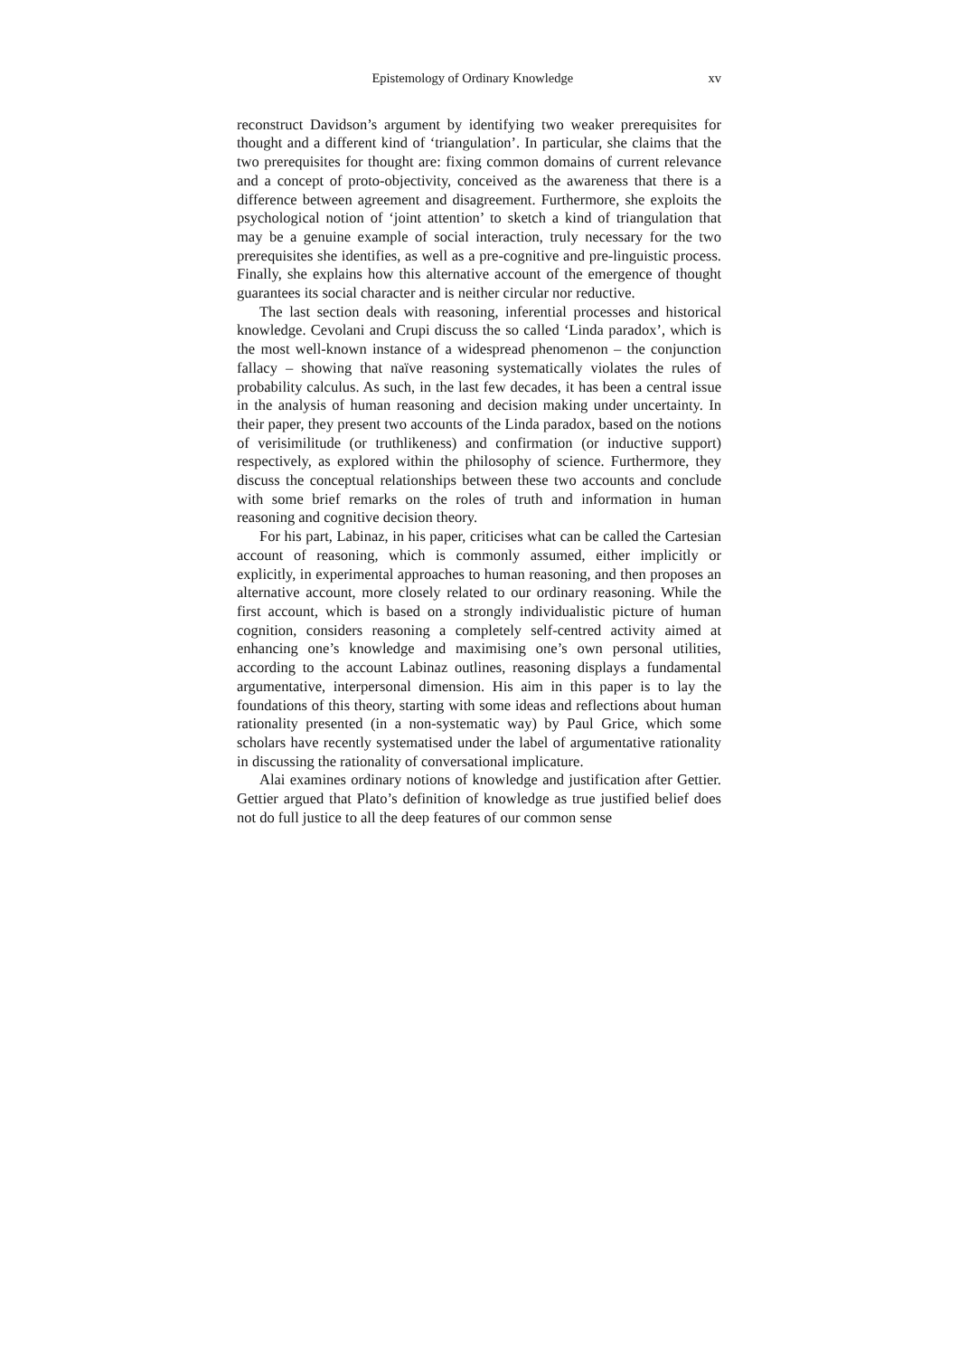Epistemology of Ordinary Knowledge xv
reconstruct Davidson’s argument by identifying two weaker prerequisites for thought and a different kind of ‘triangulation’. In particular, she claims that the two prerequisites for thought are: fixing common domains of current relevance and a concept of proto-objectivity, conceived as the awareness that there is a difference between agreement and disagreement. Furthermore, she exploits the psychological notion of ‘joint attention’ to sketch a kind of triangulation that may be a genuine example of social interaction, truly necessary for the two prerequisites she identifies, as well as a pre-cognitive and pre-linguistic process. Finally, she explains how this alternative account of the emergence of thought guarantees its social character and is neither circular nor reductive.
The last section deals with reasoning, inferential processes and historical knowledge. Cevolani and Crupi discuss the so called ‘Linda paradox’, which is the most well-known instance of a widespread phenomenon – the conjunction fallacy – showing that naïve reasoning systematically violates the rules of probability calculus. As such, in the last few decades, it has been a central issue in the analysis of human reasoning and decision making under uncertainty. In their paper, they present two accounts of the Linda paradox, based on the notions of verisimilitude (or truthlikeness) and confirmation (or inductive support) respectively, as explored within the philosophy of science. Furthermore, they discuss the conceptual relationships between these two accounts and conclude with some brief remarks on the roles of truth and information in human reasoning and cognitive decision theory.
For his part, Labinaz, in his paper, criticises what can be called the Cartesian account of reasoning, which is commonly assumed, either implicitly or explicitly, in experimental approaches to human reasoning, and then proposes an alternative account, more closely related to our ordinary reasoning. While the first account, which is based on a strongly individualistic picture of human cognition, considers reasoning a completely self-centred activity aimed at enhancing one’s knowledge and maximising one’s own personal utilities, according to the account Labinaz outlines, reasoning displays a fundamental argumentative, interpersonal dimension. His aim in this paper is to lay the foundations of this theory, starting with some ideas and reflections about human rationality presented (in a non-systematic way) by Paul Grice, which some scholars have recently systematised under the label of argumentative rationality in discussing the rationality of conversational implicature.
Alai examines ordinary notions of knowledge and justification after Gettier. Gettier argued that Plato’s definition of knowledge as true justified belief does not do full justice to all the deep features of our common sense